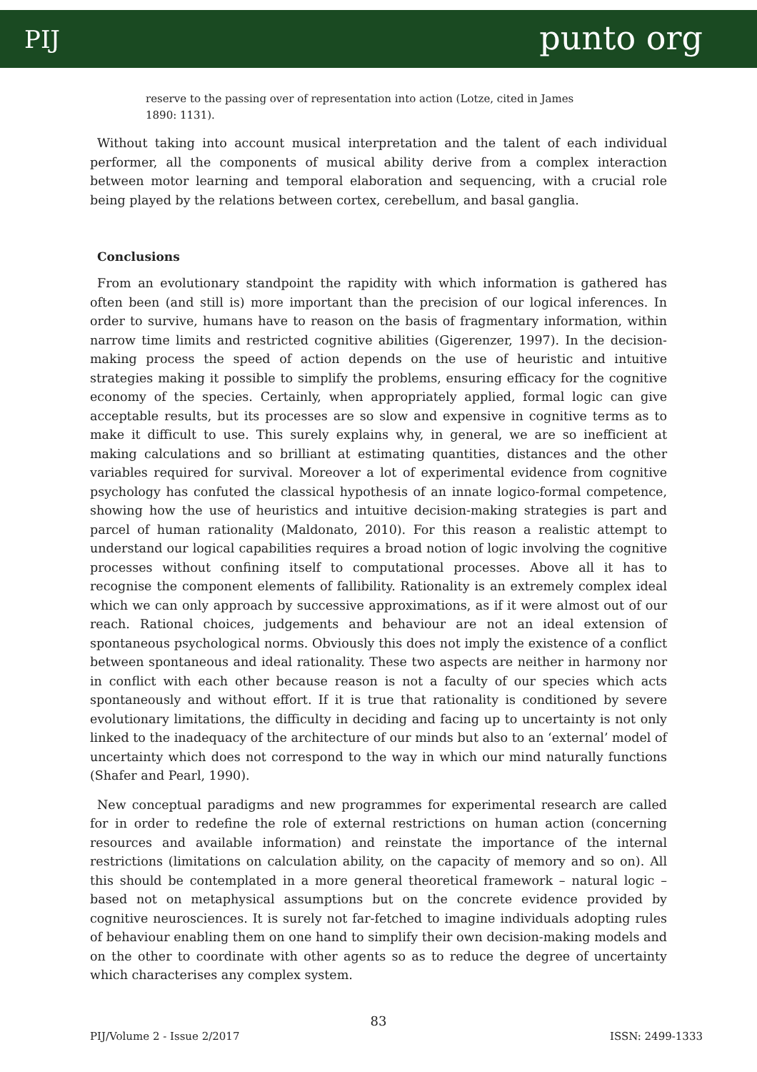PIJ punto org
reserve to the passing over of representation into action (Lotze, cited in James 1890: 1131).
Without taking into account musical interpretation and the talent of each individual performer, all the components of musical ability derive from a complex interaction between motor learning and temporal elaboration and sequencing, with a crucial role being played by the relations between cortex, cerebellum, and basal ganglia.
Conclusions
From an evolutionary standpoint the rapidity with which information is gathered has often been (and still is) more important than the precision of our logical inferences. In order to survive, humans have to reason on the basis of fragmentary information, within narrow time limits and restricted cognitive abilities (Gigerenzer, 1997). In the decision-making process the speed of action depends on the use of heuristic and intuitive strategies making it possible to simplify the problems, ensuring efficacy for the cognitive economy of the species. Certainly, when appropriately applied, formal logic can give acceptable results, but its processes are so slow and expensive in cognitive terms as to make it difficult to use. This surely explains why, in general, we are so inefficient at making calculations and so brilliant at estimating quantities, distances and the other variables required for survival. Moreover a lot of experimental evidence from cognitive psychology has confuted the classical hypothesis of an innate logico-formal competence, showing how the use of heuristics and intuitive decision-making strategies is part and parcel of human rationality (Maldonato, 2010). For this reason a realistic attempt to understand our logical capabilities requires a broad notion of logic involving the cognitive processes without confining itself to computational processes. Above all it has to recognise the component elements of fallibility. Rationality is an extremely complex ideal which we can only approach by successive approximations, as if it were almost out of our reach. Rational choices, judgements and behaviour are not an ideal extension of spontaneous psychological norms. Obviously this does not imply the existence of a conflict between spontaneous and ideal rationality. These two aspects are neither in harmony nor in conflict with each other because reason is not a faculty of our species which acts spontaneously and without effort. If it is true that rationality is conditioned by severe evolutionary limitations, the difficulty in deciding and facing up to uncertainty is not only linked to the inadequacy of the architecture of our minds but also to an ‘external’ model of uncertainty which does not correspond to the way in which our mind naturally functions (Shafer and Pearl, 1990).
New conceptual paradigms and new programmes for experimental research are called for in order to redefine the role of external restrictions on human action (concerning resources and available information) and reinstate the importance of the internal restrictions (limitations on calculation ability, on the capacity of memory and so on). All this should be contemplated in a more general theoretical framework – natural logic – based not on metaphysical assumptions but on the concrete evidence provided by cognitive neurosciences. It is surely not far-fetched to imagine individuals adopting rules of behaviour enabling them on one hand to simplify their own decision-making models and on the other to coordinate with other agents so as to reduce the degree of uncertainty which characterises any complex system.
83
PIJ/Volume 2 - Issue 2/2017 ISSN: 2499-1333